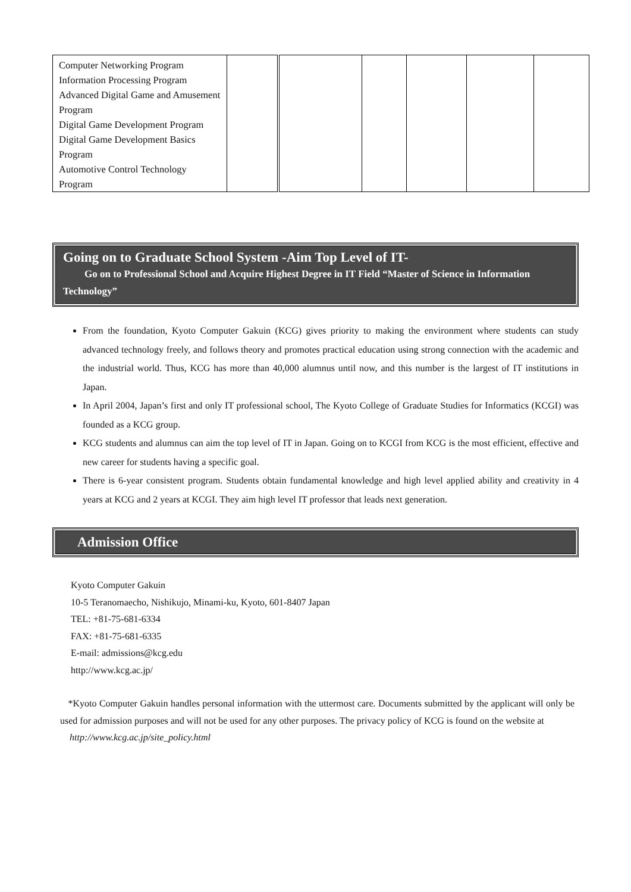| Computer Networking Program Information Processing Program Advanced Digital Game and Amusement Program Digital Game Development Program Digital Game Development Basics Program Automotive Control Technology Program | | | | | | |
Going on to Graduate School System -Aim Top Level of IT-
Go on to Professional School and Acquire Highest Degree in IT Field “Master of Science in Information Technology”
From the foundation, Kyoto Computer Gakuin (KCG) gives priority to making the environment where students can study advanced technology freely, and follows theory and promotes practical education using strong connection with the academic and the industrial world. Thus, KCG has more than 40,000 alumnus until now, and this number is the largest of IT institutions in Japan.
In April 2004, Japan’s first and only IT professional school, The Kyoto College of Graduate Studies for Informatics (KCGI) was founded as a KCG group.
KCG students and alumnus can aim the top level of IT in Japan. Going on to KCGI from KCG is the most efficient, effective and new career for students having a specific goal.
There is 6-year consistent program. Students obtain fundamental knowledge and high level applied ability and creativity in 4 years at KCG and 2 years at KCGI. They aim high level IT professor that leads next generation.
Admission Office
Kyoto Computer Gakuin
10-5 Teranomaecho, Nishikujo, Minami-ku, Kyoto, 601-8407 Japan
TEL: +81-75-681-6334
FAX: +81-75-681-6335
E-mail: admissions@kcg.edu
http://www.kcg.ac.jp/
*Kyoto Computer Gakuin handles personal information with the uttermost care. Documents submitted by the applicant will only be used for admission purposes and will not be used for any other purposes. The privacy policy of KCG is found on the website at
http://www.kcg.ac.jp/site_policy.html